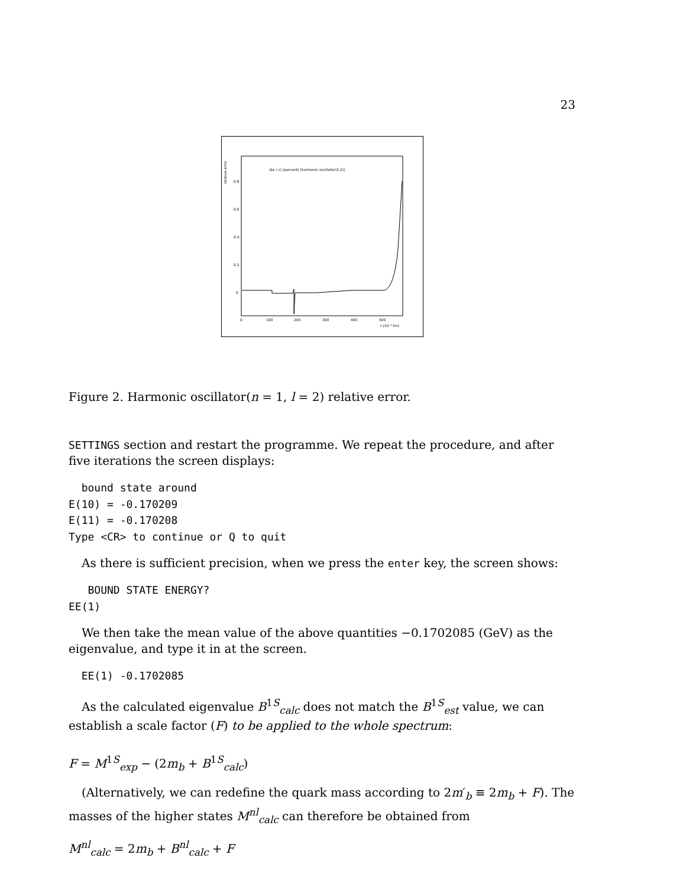23
(Δε / ε) (percent) (harmonic oscillator(1,2))
relative error
0.8
0.6
0.4
0.2
0
0
100
200
300
400
500
r (10⁻³ fm)
Figure 2. Harmonic oscillator(n = 1, l = 2) relative error.
SETTINGS section and restart the programme. We repeat the procedure, and after five iterations the screen displays:
  bound state around
E(10) = -0.170209
E(11) = -0.170208
Type <CR> to continue or Q to quit
As there is sufficient precision, when we press the enter key, the screen shows:
   BOUND STATE ENERGY?
EE(1)
We then take the mean value of the above quantities −0.1702085 (GeV) as the eigenvalue, and type it in at the screen.
  EE(1) -0.1702085
As the calculated eigenvalue B<sup>1S</sup><sub>calc</sub> does not match the B<sup>1S</sup><sub>est</sub> value, we can establish a scale factor (F) to be applied to the whole spectrum:
F = M<sup>1S</sup><sub>exp</sub> − (2m<sub>b</sub> + B<sup>1S</sup><sub>calc</sub>)
(Alternatively, we can redefine the quark mass according to 2m′<sub>b</sub> ≡ 2m<sub>b</sub> + F). The masses of the higher states M<sup>nl</sup><sub>calc</sub> can therefore be obtained from
M<sup>nl</sup><sub>calc</sub> = 2m<sub>b</sub> + B<sup>nl</sup><sub>calc</sub> + F